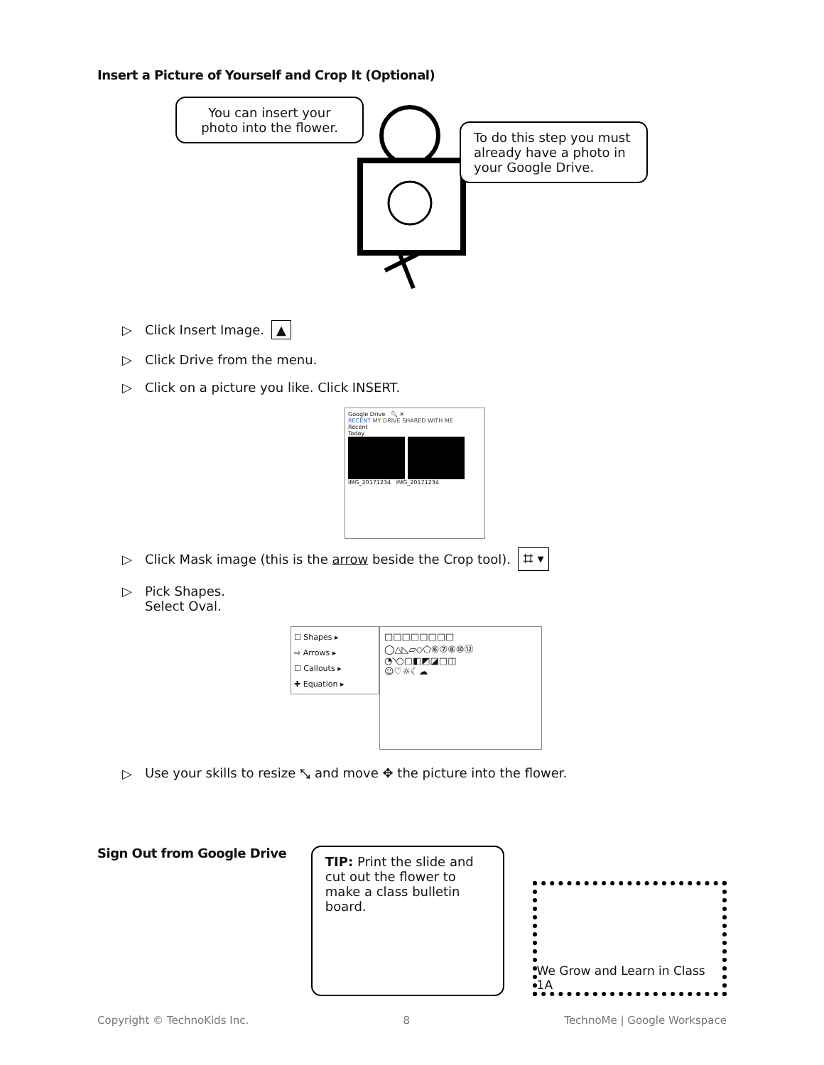Insert a Picture of Yourself and Crop It (Optional)
You can insert your photo into the flower.
To do this step you must already have a photo in your Google Drive.
▷ Click Insert Image. ▲
▷ Click Drive from the menu.
▷ Click on a picture you like. Click INSERT.
Google Drive 🔍 ✕
RECENT MY DRIVE SHARED WITH ME
Recent
Today
IMG_20171234 IMG_20171234
▷ Click Mask image (this is the arrow beside the Crop tool). ⌗ ▾
▷ Pick Shapes.
Select Oval.
☐ Shapes ▸
⇨ Arrows ▸
☐ Callouts ▸
✚ Equation ▸
□□□□□□□□
◯△◺▱◇⬠⑥⑦⑧⑩⑫
◔◝○▢◧◩◪□◫
☺♡☼☾☁
▷ Use your skills to resize ⤡ and move ✥ the picture into the flower.
Sign Out from Google Drive
TIP: Print the slide and cut out the flower to make a class bulletin board.
We Grow and Learn in Class 1A
Copyright © TechnoKids Inc. 8 TechnoMe | Google Workspace